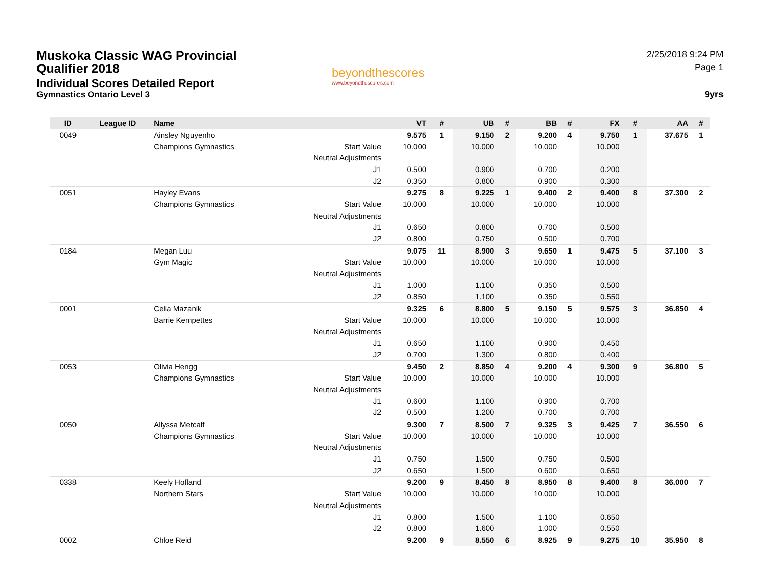Muskoka Classic WAG Provincial Qualifier 2018
Individual Scores Detailed Report
Gymnastics Ontario Level 3
beyondthescores
www.beyondthescores.com
2/25/2018 9:24 PM
Page 1
9yrs
| ID | League ID | Name | | VT | # | UB | # | BB | # | FX | # | AA | # |
| --- | --- | --- | --- | --- | --- | --- | --- | --- | --- | --- | --- | --- | --- |
| 0049 | | Ainsley Nguyenho | | 9.575 | 1 | 9.150 | 2 | 9.200 | 4 | 9.750 | 1 | 37.675 | 1 |
| | | Champions Gymnastics | Start Value | 10.000 | | 10.000 | | 10.000 | | 10.000 | | | |
| | | | Neutral Adjustments | | | | | | | | | | |
| | | | J1 | 0.500 | | 0.900 | | 0.700 | | 0.200 | | | |
| | | | J2 | 0.350 | | 0.800 | | 0.900 | | 0.300 | | | |
| 0051 | | Hayley Evans | | 9.275 | 8 | 9.225 | 1 | 9.400 | 2 | 9.400 | 8 | 37.300 | 2 |
| | | Champions Gymnastics | Start Value | 10.000 | | 10.000 | | 10.000 | | 10.000 | | | |
| | | | Neutral Adjustments | | | | | | | | | | |
| | | | J1 | 0.650 | | 0.800 | | 0.700 | | 0.500 | | | |
| | | | J2 | 0.800 | | 0.750 | | 0.500 | | 0.700 | | | |
| 0184 | | Megan Luu | | 9.075 | 11 | 8.900 | 3 | 9.650 | 1 | 9.475 | 5 | 37.100 | 3 |
| | | Gym Magic | Start Value | 10.000 | | 10.000 | | 10.000 | | 10.000 | | | |
| | | | Neutral Adjustments | | | | | | | | | | |
| | | | J1 | 1.000 | | 1.100 | | 0.350 | | 0.500 | | | |
| | | | J2 | 0.850 | | 1.100 | | 0.350 | | 0.550 | | | |
| 0001 | | Celia Mazanik | | 9.325 | 6 | 8.800 | 5 | 9.150 | 5 | 9.575 | 3 | 36.850 | 4 |
| | | Barrie Kempettes | Start Value | 10.000 | | 10.000 | | 10.000 | | 10.000 | | | |
| | | | Neutral Adjustments | | | | | | | | | | |
| | | | J1 | 0.650 | | 1.100 | | 0.900 | | 0.450 | | | |
| | | | J2 | 0.700 | | 1.300 | | 0.800 | | 0.400 | | | |
| 0053 | | Olivia Hengg | | 9.450 | 2 | 8.850 | 4 | 9.200 | 4 | 9.300 | 9 | 36.800 | 5 |
| | | Champions Gymnastics | Start Value | 10.000 | | 10.000 | | 10.000 | | 10.000 | | | |
| | | | Neutral Adjustments | | | | | | | | | | |
| | | | J1 | 0.600 | | 1.100 | | 0.900 | | 0.700 | | | |
| | | | J2 | 0.500 | | 1.200 | | 0.700 | | 0.700 | | | |
| 0050 | | Allyssa Metcalf | | 9.300 | 7 | 8.500 | 7 | 9.325 | 3 | 9.425 | 7 | 36.550 | 6 |
| | | Champions Gymnastics | Start Value | 10.000 | | 10.000 | | 10.000 | | 10.000 | | | |
| | | | Neutral Adjustments | | | | | | | | | | |
| | | | J1 | 0.750 | | 1.500 | | 0.750 | | 0.500 | | | |
| | | | J2 | 0.650 | | 1.500 | | 0.600 | | 0.650 | | | |
| 0338 | | Keely Hofland | | 9.200 | 9 | 8.450 | 8 | 8.950 | 8 | 9.400 | 8 | 36.000 | 7 |
| | | Northern Stars | Start Value | 10.000 | | 10.000 | | 10.000 | | 10.000 | | | |
| | | | Neutral Adjustments | | | | | | | | | | |
| | | | J1 | 0.800 | | 1.500 | | 1.100 | | 0.650 | | | |
| | | | J2 | 0.800 | | 1.600 | | 1.000 | | 0.550 | | | |
| 0002 | | Chloe Reid | | 9.200 | 9 | 8.550 | 6 | 8.925 | 9 | 9.275 | 10 | 35.950 | 8 |